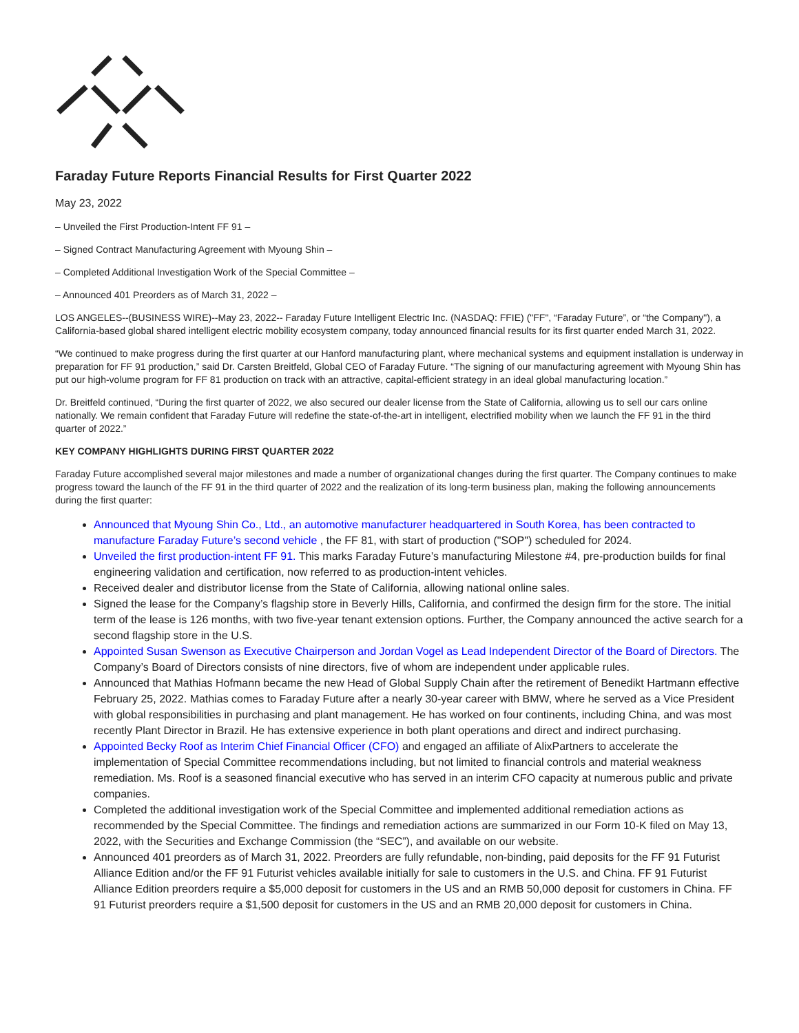Faraday Future Reports Financial Results for First Quarter 2022
May 23, 2022
– Unveiled the First Production-Intent FF 91 –
– Signed Contract Manufacturing Agreement with Myoung Shin –
– Completed Additional Investigation Work of the Special Committee –
– Announced 401 Preorders as of March 31, 2022 –
LOS ANGELES--(BUSINESS WIRE)--May 23, 2022-- Faraday Future Intelligent Electric Inc. (NASDAQ: FFIE) ("FF", “Faraday Future”, or “the Company"), a California-based global shared intelligent electric mobility ecosystem company, today announced financial results for its first quarter ended March 31, 2022.
“We continued to make progress during the first quarter at our Hanford manufacturing plant, where mechanical systems and equipment installation is underway in preparation for FF 91 production,” said Dr. Carsten Breitfeld, Global CEO of Faraday Future. “The signing of our manufacturing agreement with Myoung Shin has put our high-volume program for FF 81 production on track with an attractive, capital-efficient strategy in an ideal global manufacturing location.”
Dr. Breitfeld continued, “During the first quarter of 2022, we also secured our dealer license from the State of California, allowing us to sell our cars online nationally. We remain confident that Faraday Future will redefine the state-of-the-art in intelligent, electrified mobility when we launch the FF 91 in the third quarter of 2022.”
KEY COMPANY HIGHLIGHTS DURING FIRST QUARTER 2022
Faraday Future accomplished several major milestones and made a number of organizational changes during the first quarter. The Company continues to make progress toward the launch of the FF 91 in the third quarter of 2022 and the realization of its long-term business plan, making the following announcements during the first quarter:
Announced that Myoung Shin Co., Ltd., an automotive manufacturer headquartered in South Korea, has been contracted to manufacture Faraday Future’s second vehicle , the FF 81, with start of production ("SOP") scheduled for 2024.
Unveiled the first production-intent FF 91. This marks Faraday Future’s manufacturing Milestone #4, pre-production builds for final engineering validation and certification, now referred to as production-intent vehicles.
Received dealer and distributor license from the State of California, allowing national online sales.
Signed the lease for the Company’s flagship store in Beverly Hills, California, and confirmed the design firm for the store. The initial term of the lease is 126 months, with two five-year tenant extension options. Further, the Company announced the active search for a second flagship store in the U.S.
Appointed Susan Swenson as Executive Chairperson and Jordan Vogel as Lead Independent Director of the Board of Directors. The Company’s Board of Directors consists of nine directors, five of whom are independent under applicable rules.
Announced that Mathias Hofmann became the new Head of Global Supply Chain after the retirement of Benedikt Hartmann effective February 25, 2022. Mathias comes to Faraday Future after a nearly 30-year career with BMW, where he served as a Vice President with global responsibilities in purchasing and plant management. He has worked on four continents, including China, and was most recently Plant Director in Brazil. He has extensive experience in both plant operations and direct and indirect purchasing.
Appointed Becky Roof as Interim Chief Financial Officer (CFO) and engaged an affiliate of AlixPartners to accelerate the implementation of Special Committee recommendations including, but not limited to financial controls and material weakness remediation. Ms. Roof is a seasoned financial executive who has served in an interim CFO capacity at numerous public and private companies.
Completed the additional investigation work of the Special Committee and implemented additional remediation actions as recommended by the Special Committee. The findings and remediation actions are summarized in our Form 10-K filed on May 13, 2022, with the Securities and Exchange Commission (the “SEC”), and available on our website.
Announced 401 preorders as of March 31, 2022. Preorders are fully refundable, non-binding, paid deposits for the FF 91 Futurist Alliance Edition and/or the FF 91 Futurist vehicles available initially for sale to customers in the U.S. and China. FF 91 Futurist Alliance Edition preorders require a $5,000 deposit for customers in the US and an RMB 50,000 deposit for customers in China. FF 91 Futurist preorders require a $1,500 deposit for customers in the US and an RMB 20,000 deposit for customers in China.